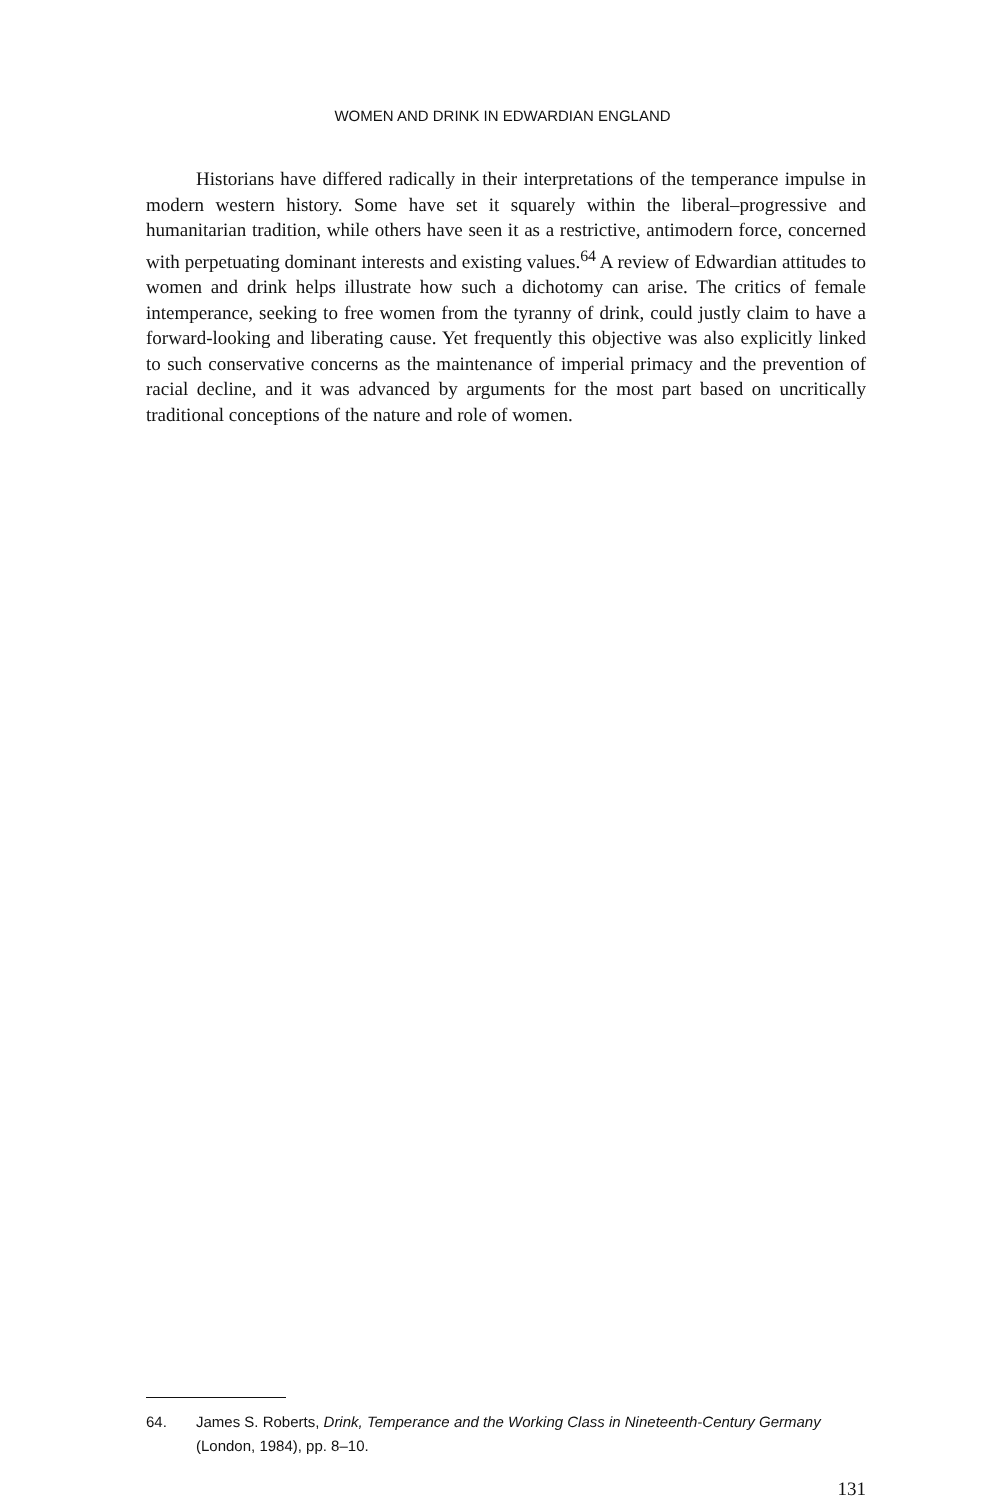WOMEN AND DRINK IN EDWARDIAN ENGLAND
Historians have differed radically in their interpretations of the temperance impulse in modern western history. Some have set it squarely within the liberal–progressive and humanitarian tradition, while others have seen it as a restrictive, antimodern force, concerned with perpetuating dominant interests and existing values.<sup>64</sup> A review of Edwardian attitudes to women and drink helps illustrate how such a dichotomy can arise. The critics of female intemperance, seeking to free women from the tyranny of drink, could justly claim to have a forward-looking and liberating cause. Yet frequently this objective was also explicitly linked to such conservative concerns as the maintenance of imperial primacy and the prevention of racial decline, and it was advanced by arguments for the most part based on uncritically traditional conceptions of the nature and role of women.
64. James S. Roberts, Drink, Temperance and the Working Class in Nineteenth-Century Germany (London, 1984), pp. 8–10.
131